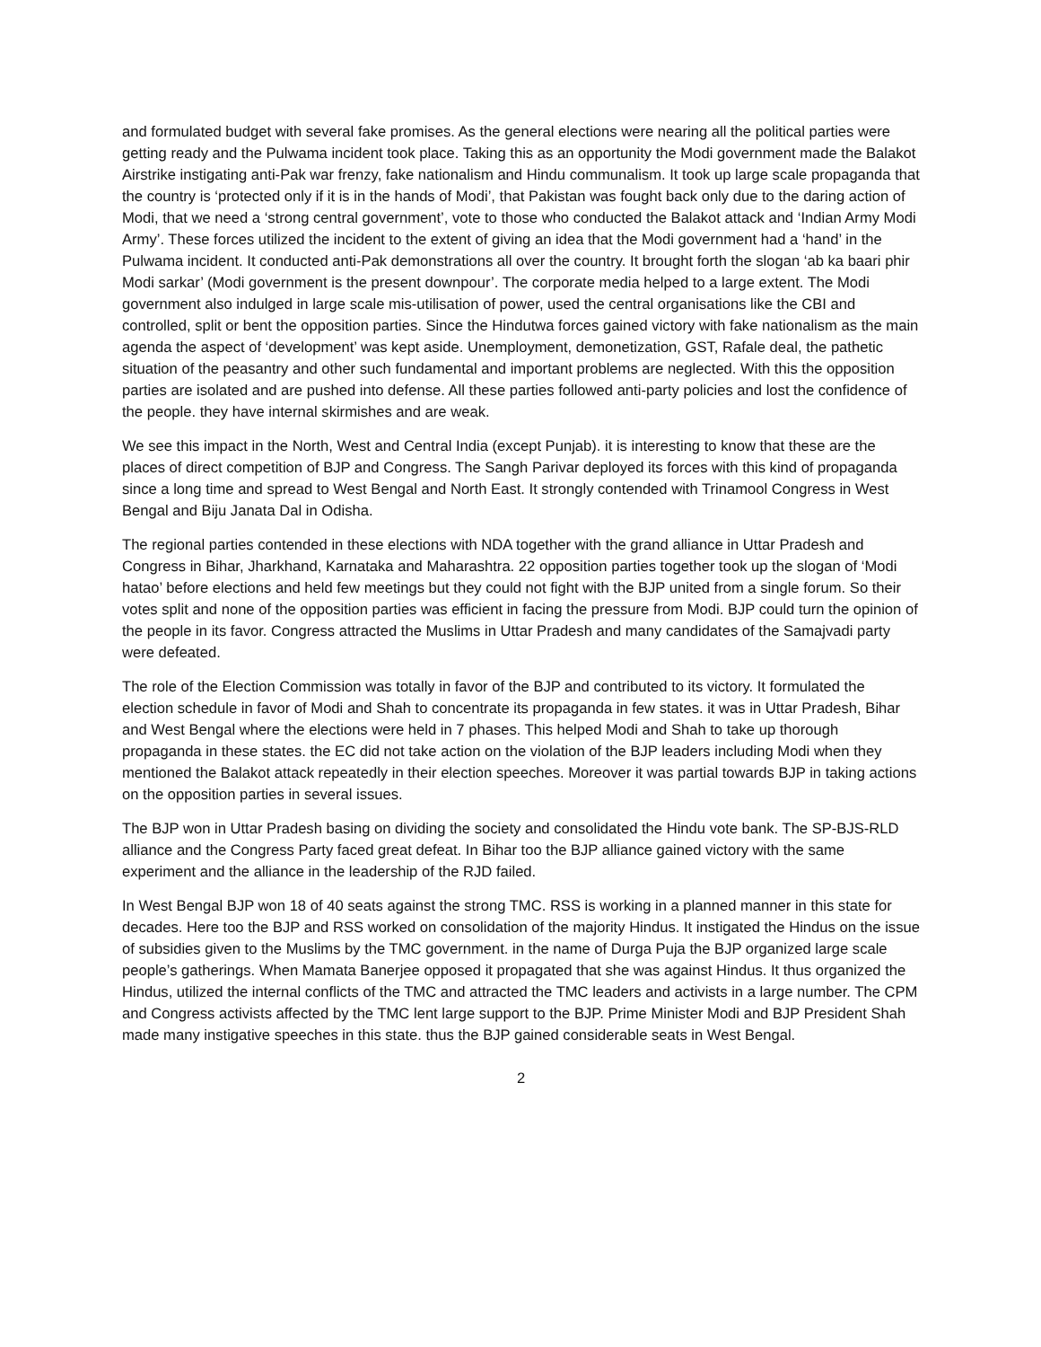and formulated budget with several fake promises. As the general elections were nearing all the political parties were getting ready and the Pulwama incident took place. Taking this as an opportunity the Modi government made the Balakot Airstrike instigating anti-Pak war frenzy, fake nationalism and Hindu communalism. It took up large scale propaganda that the country is ‘protected only if it is in the hands of Modi’, that Pakistan was fought back only due to the daring action of Modi, that we need a ‘strong central government’, vote to those who conducted the Balakot attack and ‘Indian Army Modi Army’. These forces utilized the incident to the extent of giving an idea that the Modi government had a ‘hand’ in the Pulwama incident. It conducted anti-Pak demonstrations all over the country. It brought forth the slogan ‘ab ka baari phir Modi sarkar’ (Modi government is the present downpour’. The corporate media helped to a large extent. The Modi government also indulged in large scale mis-utilisation of power, used the central organisations like the CBI and controlled, split or bent the opposition parties. Since the Hindutwa forces gained victory with fake nationalism as the main agenda the aspect of ‘development’ was kept aside. Unemployment, demonetization, GST, Rafale deal, the pathetic situation of the peasantry and other such fundamental and important problems are neglected. With this the opposition parties are isolated and are pushed into defense. All these parties followed anti-party policies and lost the confidence of the people. they have internal skirmishes and are weak.
We see this impact in the North, West and Central India (except Punjab). it is interesting to know that these are the places of direct competition of BJP and Congress. The Sangh Parivar deployed its forces with this kind of propaganda since a long time and spread to West Bengal and North East. It strongly contended with Trinamool Congress in West Bengal and Biju Janata Dal in Odisha.
The regional parties contended in these elections with NDA together with the grand alliance in Uttar Pradesh and Congress in Bihar, Jharkhand, Karnataka and Maharashtra. 22 opposition parties together took up the slogan of ‘Modi hatao’ before elections and held few meetings but they could not fight with the BJP united from a single forum. So their votes split and none of the opposition parties was efficient in facing the pressure from Modi. BJP could turn the opinion of the people in its favor. Congress attracted the Muslims in Uttar Pradesh and many candidates of the Samajvadi party were defeated.
The role of the Election Commission was totally in favor of the BJP and contributed to its victory. It formulated the election schedule in favor of Modi and Shah to concentrate its propaganda in few states. it was in Uttar Pradesh, Bihar and West Bengal where the elections were held in 7 phases. This helped Modi and Shah to take up thorough propaganda in these states. the EC did not take action on the violation of the BJP leaders including Modi when they mentioned the Balakot attack repeatedly in their election speeches. Moreover it was partial towards BJP in taking actions on the opposition parties in several issues.
The BJP won in Uttar Pradesh basing on dividing the society and consolidated the Hindu vote bank. The SP-BJS-RLD alliance and the Congress Party faced great defeat. In Bihar too the BJP alliance gained victory with the same experiment and the alliance in the leadership of the RJD failed.
In West Bengal BJP won 18 of 40 seats against the strong TMC. RSS is working in a planned manner in this state for decades. Here too the BJP and RSS worked on consolidation of the majority Hindus. It instigated the Hindus on the issue of subsidies given to the Muslims by the TMC government. in the name of Durga Puja the BJP organized large scale people’s gatherings. When Mamata Banerjee opposed it propagated that she was against Hindus. It thus organized the Hindus, utilized the internal conflicts of the TMC and attracted the TMC leaders and activists in a large number. The CPM and Congress activists affected by the TMC lent large support to the BJP. Prime Minister Modi and BJP President Shah made many instigative speeches in this state. thus the BJP gained considerable seats in West Bengal.
2